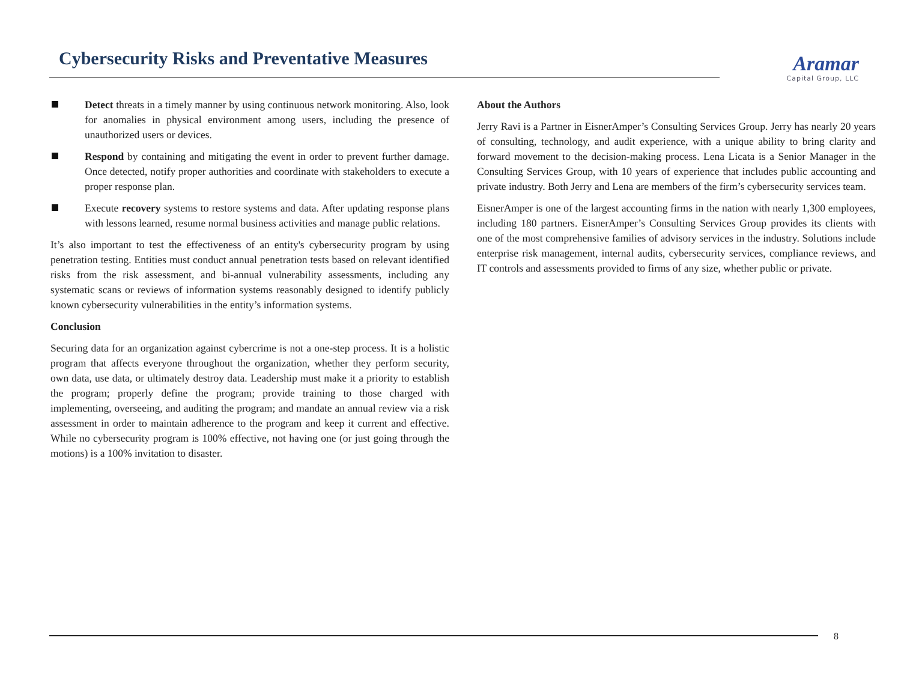Cybersecurity Risks and Preventative Measures
Aramar
Capital Group, LLC
Detect threats in a timely manner by using continuous network monitoring. Also, look for anomalies in physical environment among users, including the presence of unauthorized users or devices.
Respond by containing and mitigating the event in order to prevent further damage. Once detected, notify proper authorities and coordinate with stakeholders to execute a proper response plan.
Execute recovery systems to restore systems and data. After updating response plans with lessons learned, resume normal business activities and manage public relations.
It’s also important to test the effectiveness of an entity's cybersecurity program by using penetration testing. Entities must conduct annual penetration tests based on relevant identified risks from the risk assessment, and bi-annual vulnerability assessments, including any systematic scans or reviews of information systems reasonably designed to identify publicly known cybersecurity vulnerabilities in the entity’s information systems.
Conclusion
Securing data for an organization against cybercrime is not a one-step process. It is a holistic program that affects everyone throughout the organization, whether they perform security, own data, use data, or ultimately destroy data. Leadership must make it a priority to establish the program; properly define the program; provide training to those charged with implementing, overseeing, and auditing the program; and mandate an annual review via a risk assessment in order to maintain adherence to the program and keep it current and effective. While no cybersecurity program is 100% effective, not having one (or just going through the motions) is a 100% invitation to disaster.
About the Authors
Jerry Ravi is a Partner in EisnerAmper’s Consulting Services Group. Jerry has nearly 20 years of consulting, technology, and audit experience, with a unique ability to bring clarity and forward movement to the decision-making process. Lena Licata is a Senior Manager in the Consulting Services Group, with 10 years of experience that includes public accounting and private industry. Both Jerry and Lena are members of the firm’s cybersecurity services team.
EisnerAmper is one of the largest accounting firms in the nation with nearly 1,300 employees, including 180 partners. EisnerAmper’s Consulting Services Group provides its clients with one of the most comprehensive families of advisory services in the industry. Solutions include enterprise risk management, internal audits, cybersecurity services, compliance reviews, and IT controls and assessments provided to firms of any size, whether public or private.
8